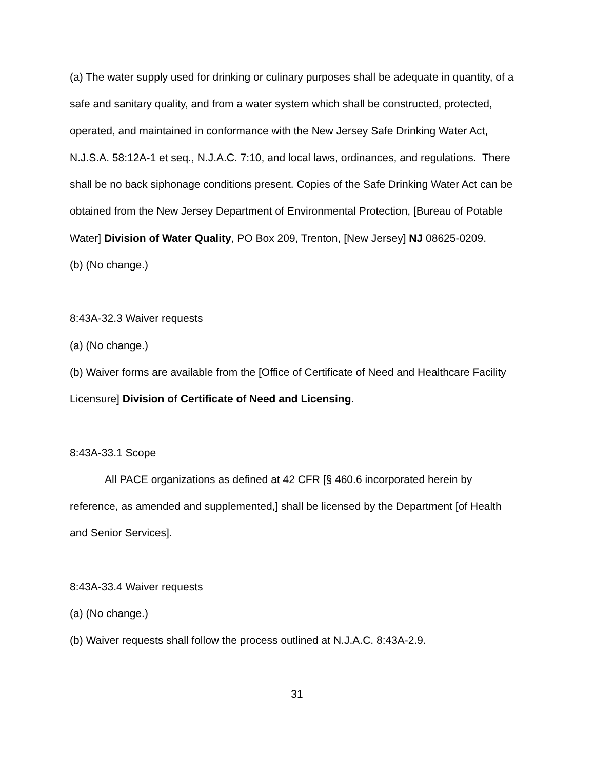(a) The water supply used for drinking or culinary purposes shall be adequate in quantity, of a safe and sanitary quality, and from a water system which shall be constructed, protected, operated, and maintained in conformance with the New Jersey Safe Drinking Water Act, N.J.S.A. 58:12A-1 et seq., N.J.A.C. 7:10, and local laws, ordinances, and regulations. There shall be no back siphonage conditions present. Copies of the Safe Drinking Water Act can be obtained from the New Jersey Department of Environmental Protection, [Bureau of Potable Water] Division of Water Quality, PO Box 209, Trenton, [New Jersey] NJ 08625-0209.
(b) (No change.)
8:43A-32.3 Waiver requests
(a) (No change.)
(b) Waiver forms are available from the [Office of Certificate of Need and Healthcare Facility Licensure] Division of Certificate of Need and Licensing.
8:43A-33.1 Scope
All PACE organizations as defined at 42 CFR [§ 460.6 incorporated herein by reference, as amended and supplemented,] shall be licensed by the Department [of Health and Senior Services].
8:43A-33.4 Waiver requests
(a) (No change.)
(b) Waiver requests shall follow the process outlined at N.J.A.C. 8:43A-2.9.
31